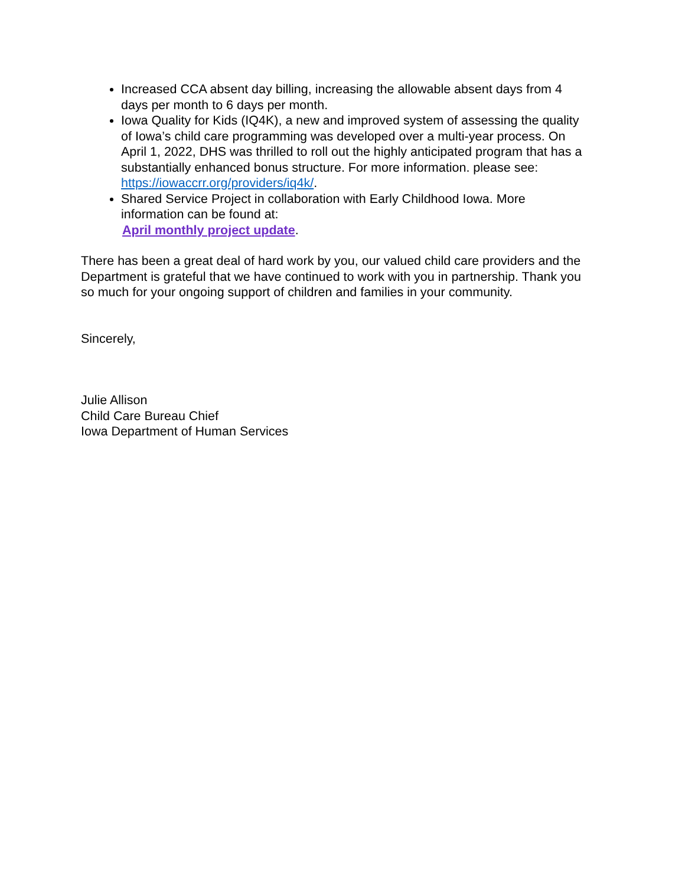Increased CCA absent day billing, increasing the allowable absent days from 4 days per month to 6 days per month.
Iowa Quality for Kids (IQ4K), a new and improved system of assessing the quality of Iowa’s child care programming was developed over a multi-year process. On April 1, 2022, DHS was thrilled to roll out the highly anticipated program that has a substantially enhanced bonus structure. For more information. please see: https://iowaccrr.org/providers/iq4k/.
Shared Service Project in collaboration with Early Childhood Iowa. More information can be found at:
April monthly project update.
There has been a great deal of hard work by you, our valued child care providers and the Department is grateful that we have continued to work with you in partnership. Thank you so much for your ongoing support of children and families in your community.
Sincerely,
Julie Allison
Child Care Bureau Chief
Iowa Department of Human Services